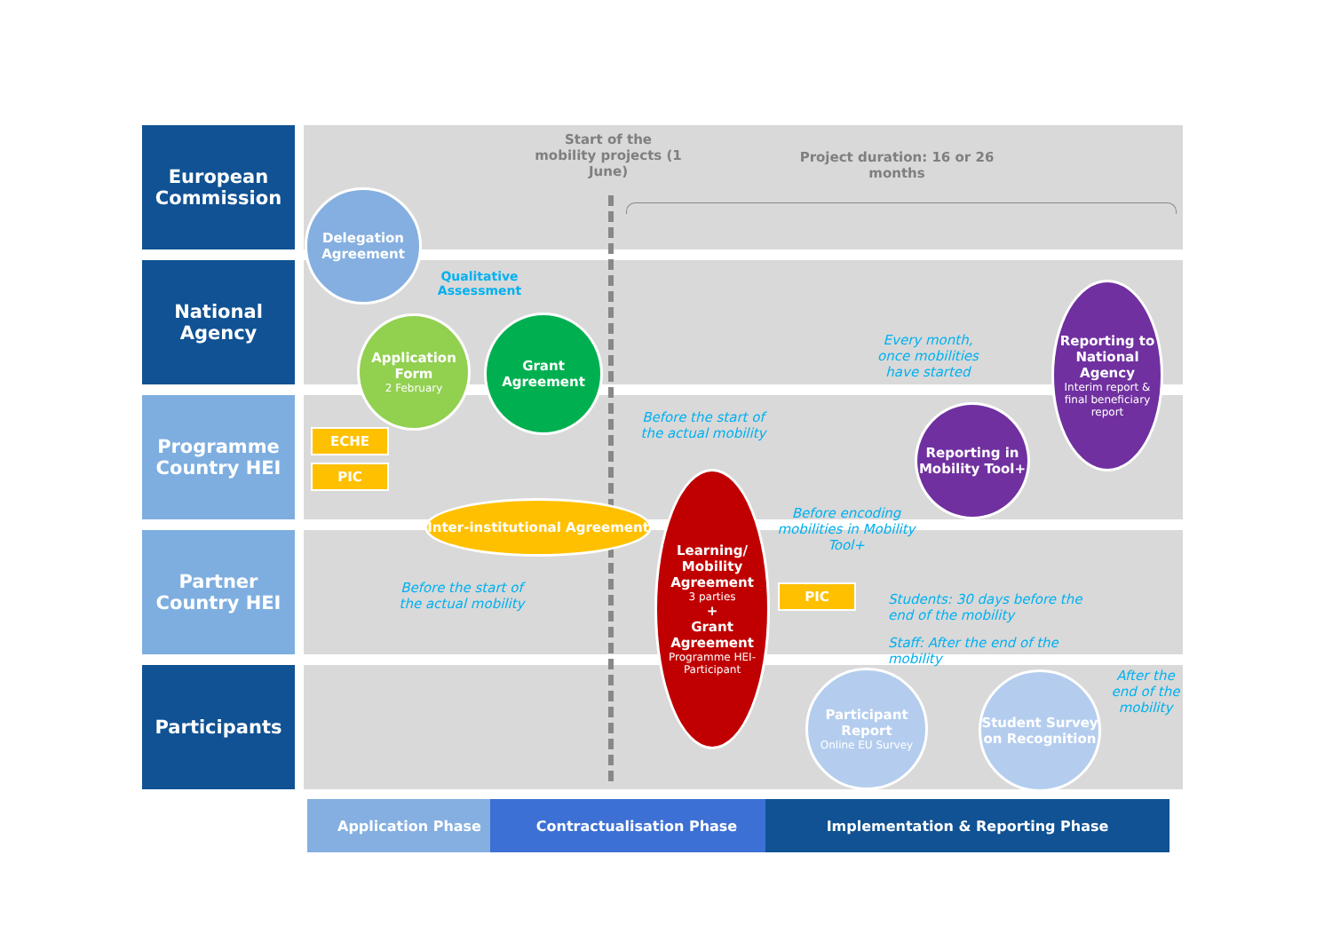European
Commission
National
Agency
Programme
Country HEI
Partner
Country HEI
Participants
Start of the mobility projects (1 June)
Project duration: 16 or 26 months
Delegation Agreement
Qualitative Assessment
Application Form
2 February
Grant Agreement
ECHE
PIC
Inter-institutional Agreement
Before the start of the actual mobility
Before the start of the actual mobility
Learning/ Mobility Agreement
3 parties
+
Grant Agreement
Programme HEI-Participant
Before encoding mobilities in Mobility Tool+
PIC
Every month, once mobilities have started
Reporting in Mobility Tool+
Reporting to National Agency
Interim report & final beneficiary report
Students: 30 days before the end of the mobility
Staff: After the end of the mobility
Participant Report
Online EU Survey
Student Survey on Recognition
After the end of the mobility
Application Phase Contractualisation Phase Implementation & Reporting Phase